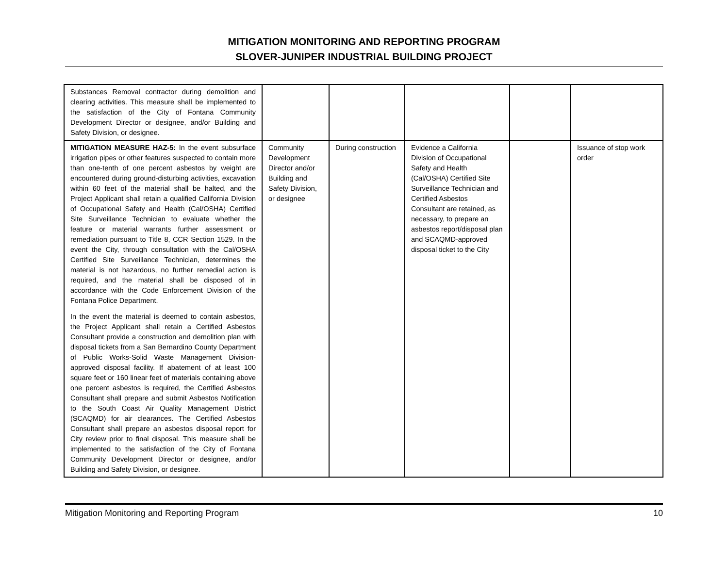MITIGATION MONITORING AND REPORTING PROGRAM
SLOVER-JUNIPER INDUSTRIAL BUILDING PROJECT
| Substances Removal contractor during demolition and clearing activities. This measure shall be implemented to the satisfaction of the City of Fontana Community Development Director or designee, and/or Building and Safety Division, or designee. | | | | | |
| MITIGATION MEASURE HAZ-5: In the event subsurface irrigation pipes or other features suspected to contain more than one-tenth of one percent asbestos by weight are encountered during ground-disturbing activities, excavation within 60 feet of the material shall be halted, and the Project Applicant shall retain a qualified California Division of Occupational Safety and Health (Cal/OSHA) Certified Site Surveillance Technician to evaluate whether the feature or material warrants further assessment or remediation pursuant to Title 8, CCR Section 1529. In the event the City, through consultation with the Cal/OSHA Certified Site Surveillance Technician, determines the material is not hazardous, no further remedial action is required, and the material shall be disposed of in accordance with the Code Enforcement Division of the Fontana Police Department. In the event the material is deemed to contain asbestos, the Project Applicant shall retain a Certified Asbestos Consultant provide a construction and demolition plan with disposal tickets from a San Bernardino County Department of Public Works-Solid Waste Management Division-approved disposal facility. If abatement of at least 100 square feet or 160 linear feet of materials containing above one percent asbestos is required, the Certified Asbestos Consultant shall prepare and submit Asbestos Notification to the South Coast Air Quality Management District (SCAQMD) for air clearances. The Certified Asbestos Consultant shall prepare an asbestos disposal report for City review prior to final disposal. This measure shall be implemented to the satisfaction of the City of Fontana Community Development Director or designee, and/or Building and Safety Division, or designee. | Community Development Director and/or Building and Safety Division, or designee | During construction | Evidence a California Division of Occupational Safety and Health (Cal/OSHA) Certified Site Surveillance Technician and Certified Asbestos Consultant are retained, as necessary, to prepare an asbestos report/disposal plan and SCAQMD-approved disposal ticket to the City | | Issuance of stop work order |
Mitigation Monitoring and Reporting Program 10